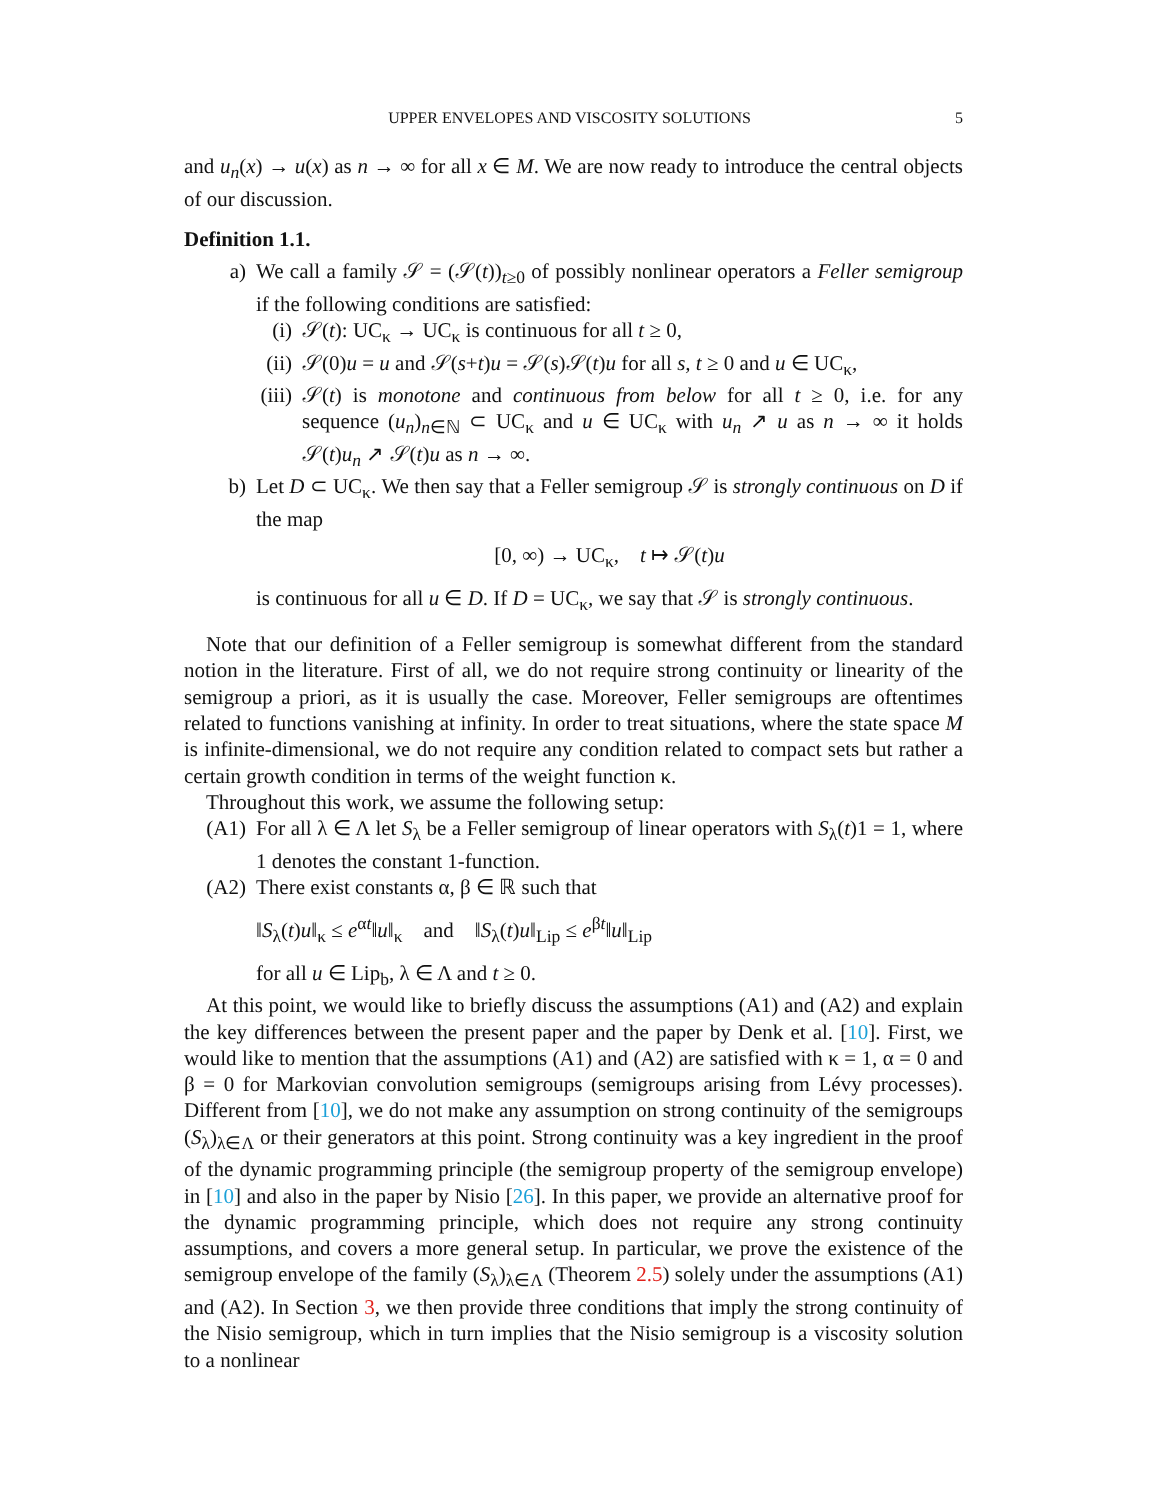UPPER ENVELOPES AND VISCOSITY SOLUTIONS 5
and u<sub>n</sub>(x) → u(x) as n → ∞ for all x ∈ M. We are now ready to introduce the central objects of our discussion.
Definition 1.1.
a)
We call a family 𝒮 = (𝒮(t))<sub>t≥0</sub> of possibly nonlinear operators a Feller semigroup if the following conditions are satisfied:
(i)
𝒮(t): UC<sub>κ</sub> → UC<sub>κ</sub> is continuous for all t ≥ 0,
(ii)
𝒮(0)u = u and 𝒮(s+t)u = 𝒮(s)𝒮(t)u for all s, t ≥ 0 and u ∈ UC<sub>κ</sub>,
(iii)
𝒮(t) is monotone and continuous from below for all t ≥ 0, i.e. for any sequence (u<sub>n</sub>)<sub>n∈ℕ</sub> ⊂ UC<sub>κ</sub> and u ∈ UC<sub>κ</sub> with u<sub>n</sub> ↗ u as n → ∞ it holds 𝒮(t)u<sub>n</sub> ↗ 𝒮(t)u as n → ∞.
b)
Let D ⊂ UC<sub>κ</sub>. We then say that a Feller semigroup 𝒮 is strongly continuous on D if the map
[0, ∞) → UC<sub>κ</sub>, t ↦ 𝒮(t)u
is continuous for all u ∈ D. If D = UC<sub>κ</sub>, we say that 𝒮 is strongly continuous.
Note that our definition of a Feller semigroup is somewhat different from the standard notion in the literature. First of all, we do not require strong continuity or linearity of the semigroup a priori, as it is usually the case. Moreover, Feller semigroups are oftentimes related to functions vanishing at infinity. In order to treat situations, where the state space M is infinite-dimensional, we do not require any condition related to compact sets but rather a certain growth condition in terms of the weight function κ.
Throughout this work, we assume the following setup:
(A1) For all λ ∈ Λ let S<sub>λ</sub> be a Feller semigroup of linear operators with S<sub>λ</sub>(t)1 = 1, where 1 denotes the constant 1-function.
(A2) There exist constants α, β ∈ ℝ such that
‖S<sub>λ</sub>(t)u‖<sub>κ</sub> ≤ e<sup>αt</sup>‖u‖<sub>κ</sub> and ‖S<sub>λ</sub>(t)u‖<sub>Lip</sub> ≤ e<sup>βt</sup>‖u‖<sub>Lip</sub>
for all u ∈ Lip<sub>b</sub>, λ ∈ Λ and t ≥ 0.
At this point, we would like to briefly discuss the assumptions (A1) and (A2) and explain the key differences between the present paper and the paper by Denk et al. [10]. First, we would like to mention that the assumptions (A1) and (A2) are satisfied with κ = 1, α = 0 and β = 0 for Markovian convolution semigroups (semigroups arising from Lévy processes). Different from [10], we do not make any assumption on strong continuity of the semigroups (S<sub>λ</sub>)<sub>λ∈Λ</sub> or their generators at this point. Strong continuity was a key ingredient in the proof of the dynamic programming principle (the semigroup property of the semigroup envelope) in [10] and also in the paper by Nisio [26]. In this paper, we provide an alternative proof for the dynamic programming principle, which does not require any strong continuity assumptions, and covers a more general setup. In particular, we prove the existence of the semigroup envelope of the family (S<sub>λ</sub>)<sub>λ∈Λ</sub> (Theorem 2.5) solely under the assumptions (A1) and (A2). In Section 3, we then provide three conditions that imply the strong continuity of the Nisio semigroup, which in turn implies that the Nisio semigroup is a viscosity solution to a nonlinear